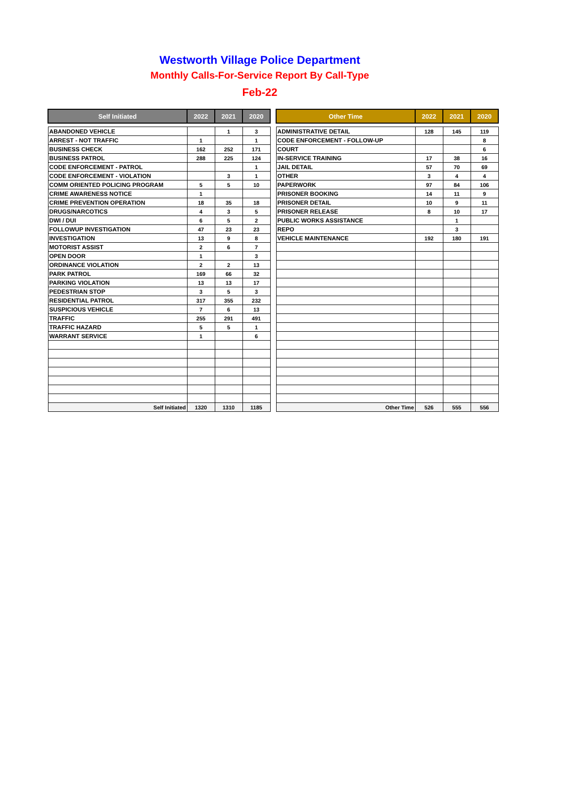Westworth Village Police Department
Monthly Calls-For-Service Report By Call-Type
Feb-22
| Self Initiated | 2022 | 2021 | 2020 |
| --- | --- | --- | --- |
| ABANDONED VEHICLE | | 1 | 3 |
| ARREST - NOT TRAFFIC | 1 | | 1 |
| BUSINESS CHECK | 162 | 252 | 171 |
| BUSINESS PATROL | 288 | 225 | 124 |
| CODE ENFORCEMENT - PATROL | | | 1 |
| CODE ENFORCEMENT - VIOLATION | | 3 | 1 |
| COMM ORIENTED POLICING PROGRAM | 5 | 5 | 10 |
| CRIME AWARENESS NOTICE | 1 | | |
| CRIME PREVENTION OPERATION | 18 | 35 | 18 |
| DRUGS/NARCOTICS | 4 | 3 | 5 |
| DWI / DUI | 6 | 5 | 2 |
| FOLLOWUP INVESTIGATION | 47 | 23 | 23 |
| INVESTIGATION | 13 | 9 | 8 |
| MOTORIST ASSIST | 2 | 6 | 7 |
| OPEN DOOR | 1 | | 3 |
| ORDINANCE VIOLATION | 2 | 2 | 13 |
| PARK PATROL | 169 | 66 | 32 |
| PARKING VIOLATION | 13 | 13 | 17 |
| PEDESTRIAN STOP | 3 | 5 | 3 |
| RESIDENTIAL PATROL | 317 | 355 | 232 |
| SUSPICIOUS VEHICLE | 7 | 6 | 13 |
| TRAFFIC | 255 | 291 | 491 |
| TRAFFIC HAZARD | 5 | 5 | 1 |
| WARRANT SERVICE | 1 | | 6 |
| Self Initiated | 1320 | 1310 | 1185 |
| Other Time | 2022 | 2021 | 2020 |
| --- | --- | --- | --- |
| ADMINISTRATIVE DETAIL | 128 | 145 | 119 |
| CODE ENFORCEMENT - FOLLOW-UP | | | 8 |
| COURT | | | 6 |
| IN-SERVICE TRAINING | 17 | 38 | 16 |
| JAIL DETAIL | 57 | 70 | 69 |
| OTHER | 3 | 4 | 4 |
| PAPERWORK | 97 | 84 | 106 |
| PRISONER BOOKING | 14 | 11 | 9 |
| PRISONER DETAIL | 10 | 9 | 11 |
| PRISONER RELEASE | 8 | 10 | 17 |
| PUBLIC WORKS ASSISTANCE | | 1 | |
| REPO | | 3 | |
| VEHICLE MAINTENANCE | 192 | 180 | 191 |
| Other Time | 526 | 555 | 556 |